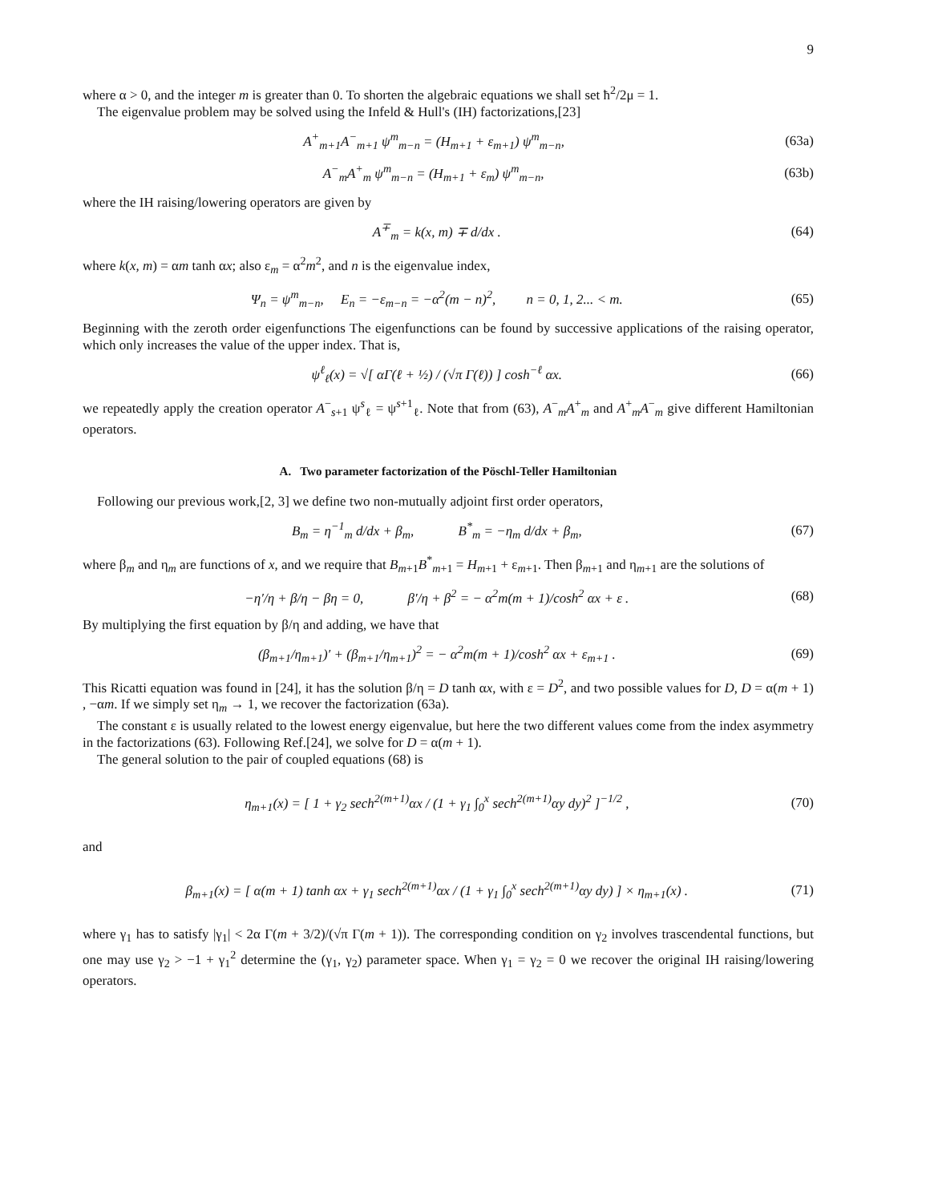9
where α > 0, and the integer m is greater than 0. To shorten the algebraic equations we shall set ħ<sup>2</sup>/2μ = 1.
The eigenvalue problem may be solved using the Infeld & Hull's (IH) factorizations,[23]
A<sup>+</sup><sub>m+1</sub>A<sup>−</sup><sub>m+1</sub> ψ<sup>m</sup><sub>m−n</sub> = (H<sub>m+1</sub> + ε<sub>m+1</sub>) ψ<sup>m</sup><sub>m−n</sub>, (63a)
A<sup>−</sup><sub>m</sub>A<sup>+</sup><sub>m</sub> ψ<sup>m</sup><sub>m−n</sub> = (H<sub>m+1</sub> + ε<sub>m</sub>) ψ<sup>m</sup><sub>m−n</sub>, (63b)
where the IH raising/lowering operators are given by
A<sup>∓</sup><sub>m</sub> = k(x, m) ∓ d/dx . (64)
where k(x, m) = αm tanh αx; also ε<sub>m</sub> = α<sup>2</sup>m<sup>2</sup>, and n is the eigenvalue index,
Ψ<sub>n</sub> = ψ<sup>m</sup><sub>m−n</sub>, E<sub>n</sub> = −ε<sub>m−n</sub> = −α<sup>2</sup>(m − n)<sup>2</sup>, n = 0, 1, 2... < m. (65)
Beginning with the zeroth order eigenfunctions The eigenfunctions can be found by successive applications of the raising operator, which only increases the value of the upper index. That is,
ψ<sup>ℓ</sup><sub>ℓ</sub>(x) = √[ αΓ(ℓ + ½) / (√π Γ(ℓ)) ] cosh<sup>−ℓ</sup> αx. (66)
we repeatedly apply the creation operator A<sup>−</sup><sub>s+1</sub> ψ<sup>s</sup><sub>ℓ</sub> = ψ<sup>s+1</sup><sub>ℓ</sub>. Note that from (63), A<sup>−</sup><sub>m</sub>A<sup>+</sup><sub>m</sub> and A<sup>+</sup><sub>m</sub>A<sup>−</sup><sub>m</sub> give different Hamiltonian operators.
A. Two parameter factorization of the Pöschl-Teller Hamiltonian
Following our previous work,[2, 3] we define two non-mutually adjoint first order operators,
B<sub>m</sub> = η<sup>−1</sup><sub>m</sub> d/dx + β<sub>m</sub>, B<sup>*</sup><sub>m</sub> = −η<sub>m</sub> d/dx + β<sub>m</sub>, (67)
where β<sub>m</sub> and η<sub>m</sub> are functions of x, and we require that B<sub>m+1</sub>B<sup>*</sup><sub>m+1</sub> = H<sub>m+1</sub> + ε<sub>m+1</sub>. Then β<sub>m+1</sub> and η<sub>m+1</sub> are the solutions of
−η′/η + β/η − βη = 0, β′/η + β<sup>2</sup> = − α<sup>2</sup>m(m + 1)/cosh<sup>2</sup> αx + ε . (68)
By multiplying the first equation by β/η and adding, we have that
(β<sub>m+1</sub>/η<sub>m+1</sub>)′ + (β<sub>m+1</sub>/η<sub>m+1</sub>)<sup>2</sup> = − α<sup>2</sup>m(m + 1)/cosh<sup>2</sup> αx + ε<sub>m+1</sub> . (69)
This Ricatti equation was found in [24], it has the solution β/η = D tanh αx, with ε = D<sup>2</sup>, and two possible values for D, D = α(m + 1) , −αm. If we simply set η<sub>m</sub> → 1, we recover the factorization (63a).
The constant ε is usually related to the lowest energy eigenvalue, but here the two different values come from the index asymmetry in the factorizations (63). Following Ref.[24], we solve for D = α(m + 1).
The general solution to the pair of coupled equations (68) is
η<sub>m+1</sub>(x) = [ 1 + γ<sub>2</sub> sech<sup>2(m+1)</sup>αx / (1 + γ<sub>1</sub> ∫<sub>0</sub><sup>x</sup> sech<sup>2(m+1)</sup>αy dy)<sup>2</sup> ]<sup>−1/2</sup> , (70)
and
β<sub>m+1</sub>(x) = [ α(m + 1) tanh αx + γ<sub>1</sub> sech<sup>2(m+1)</sup>αx / (1 + γ<sub>1</sub> ∫<sub>0</sub><sup>x</sup> sech<sup>2(m+1)</sup>αy dy) ] × η<sub>m+1</sub>(x) . (71)
where γ<sub>1</sub> has to satisfy |γ<sub>1</sub>| < 2α Γ(m + 3/2)/(√π Γ(m + 1)). The corresponding condition on γ<sub>2</sub> involves trascendental functions, but one may use γ<sub>2</sub> > −1 + γ<sub>1</sub><sup>2</sup> determine the (γ<sub>1</sub>, γ<sub>2</sub>) parameter space. When γ<sub>1</sub> = γ<sub>2</sub> = 0 we recover the original IH raising/lowering operators.